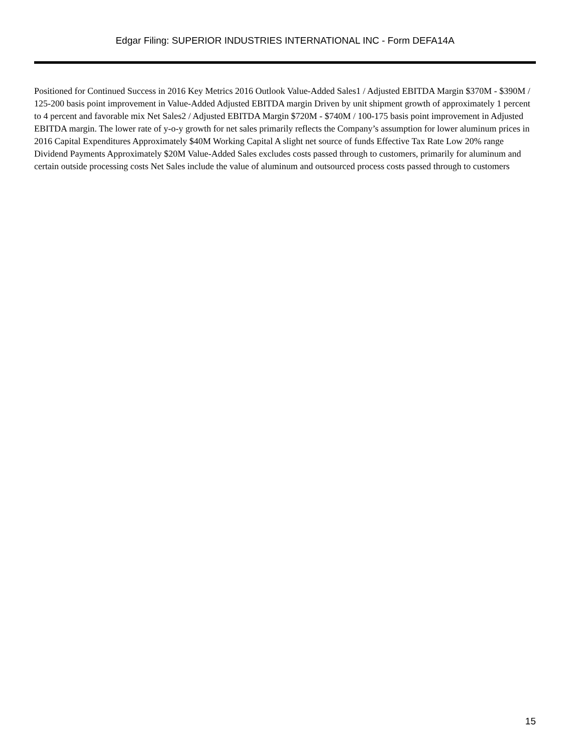Edgar Filing: SUPERIOR INDUSTRIES INTERNATIONAL INC - Form DEFA14A
Positioned for Continued Success in 2016 Key Metrics 2016 Outlook Value-Added Sales1 / Adjusted EBITDA Margin $370M - $390M / 125-200 basis point improvement in Value-Added Adjusted EBITDA margin Driven by unit shipment growth of approximately 1 percent to 4 percent and favorable mix Net Sales2 / Adjusted EBITDA Margin $720M - $740M / 100-175 basis point improvement in Adjusted EBITDA margin. The lower rate of y-o-y growth for net sales primarily reflects the Company’s assumption for lower aluminum prices in 2016 Capital Expenditures Approximately $40M Working Capital A slight net source of funds Effective Tax Rate Low 20% range Dividend Payments Approximately $20M Value-Added Sales excludes costs passed through to customers, primarily for aluminum and certain outside processing costs Net Sales include the value of aluminum and outsourced process costs passed through to customers
15